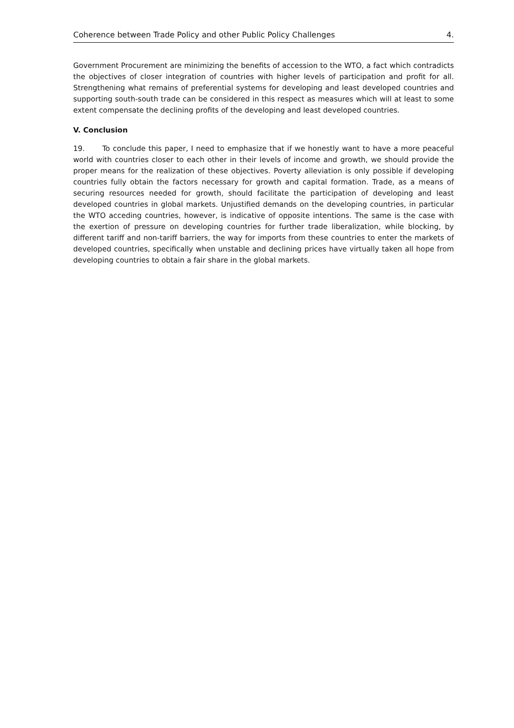Coherence between Trade Policy and other Public Policy Challenges 4.
Government Procurement are minimizing the benefits of accession to the WTO, a fact which contradicts the objectives of closer integration of countries with higher levels of participation and profit for all. Strengthening what remains of preferential systems for developing and least developed countries and supporting south-south trade can be considered in this respect as measures which will at least to some extent compensate the declining profits of the developing and least developed countries.
V. Conclusion
19. To conclude this paper, I need to emphasize that if we honestly want to have a more peaceful world with countries closer to each other in their levels of income and growth, we should provide the proper means for the realization of these objectives. Poverty alleviation is only possible if developing countries fully obtain the factors necessary for growth and capital formation. Trade, as a means of securing resources needed for growth, should facilitate the participation of developing and least developed countries in global markets. Unjustified demands on the developing countries, in particular the WTO acceding countries, however, is indicative of opposite intentions. The same is the case with the exertion of pressure on developing countries for further trade liberalization, while blocking, by different tariff and non-tariff barriers, the way for imports from these countries to enter the markets of developed countries, specifically when unstable and declining prices have virtually taken all hope from developing countries to obtain a fair share in the global markets.